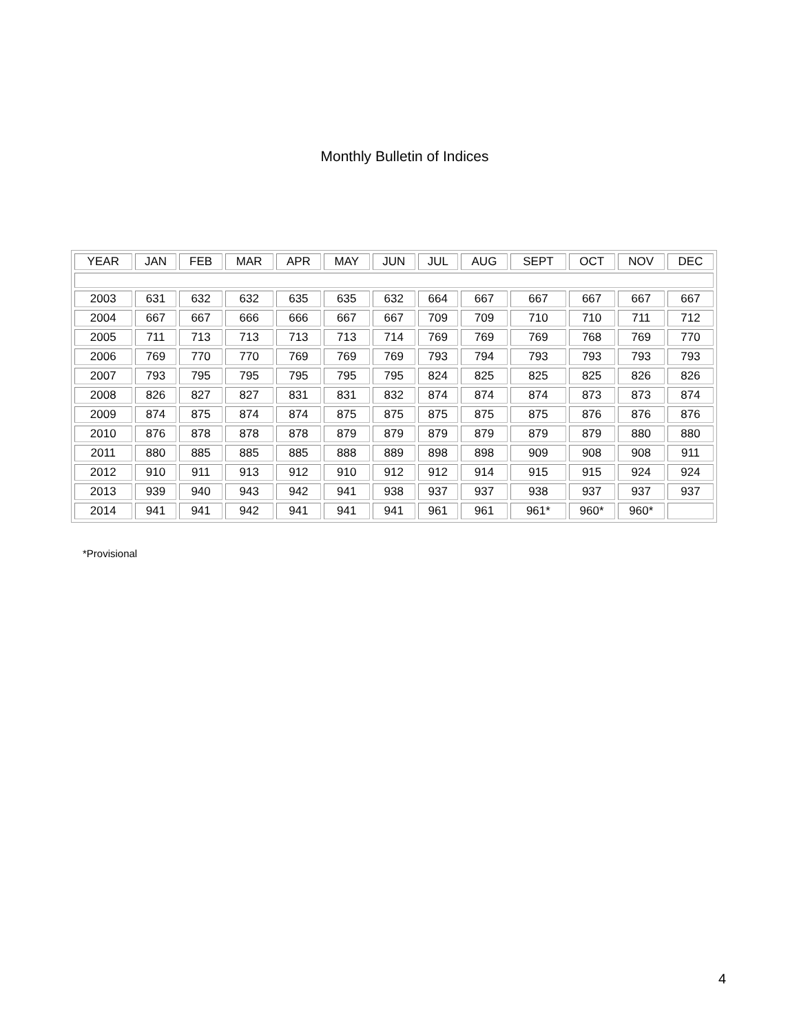Monthly Bulletin of Indices
| YEAR | JAN | FEB | MAR | APR | MAY | JUN | JUL | AUG | SEPT | OCT | NOV | DEC |
| --- | --- | --- | --- | --- | --- | --- | --- | --- | --- | --- | --- | --- |
| 2003 | 631 | 632 | 632 | 635 | 635 | 632 | 664 | 667 | 667 | 667 | 667 | 667 |
| 2004 | 667 | 667 | 666 | 666 | 667 | 667 | 709 | 709 | 710 | 710 | 711 | 712 |
| 2005 | 711 | 713 | 713 | 713 | 713 | 714 | 769 | 769 | 769 | 768 | 769 | 770 |
| 2006 | 769 | 770 | 770 | 769 | 769 | 769 | 793 | 794 | 793 | 793 | 793 | 793 |
| 2007 | 793 | 795 | 795 | 795 | 795 | 795 | 824 | 825 | 825 | 825 | 826 | 826 |
| 2008 | 826 | 827 | 827 | 831 | 831 | 832 | 874 | 874 | 874 | 873 | 873 | 874 |
| 2009 | 874 | 875 | 874 | 874 | 875 | 875 | 875 | 875 | 875 | 876 | 876 | 876 |
| 2010 | 876 | 878 | 878 | 878 | 879 | 879 | 879 | 879 | 879 | 879 | 880 | 880 |
| 2011 | 880 | 885 | 885 | 885 | 888 | 889 | 898 | 898 | 909 | 908 | 908 | 911 |
| 2012 | 910 | 911 | 913 | 912 | 910 | 912 | 912 | 914 | 915 | 915 | 924 | 924 |
| 2013 | 939 | 940 | 943 | 942 | 941 | 938 | 937 | 937 | 938 | 937 | 937 | 937 |
| 2014 | 941 | 941 | 942 | 941 | 941 | 941 | 961 | 961 | 961* | 960* | 960* | |
*Provisional
4